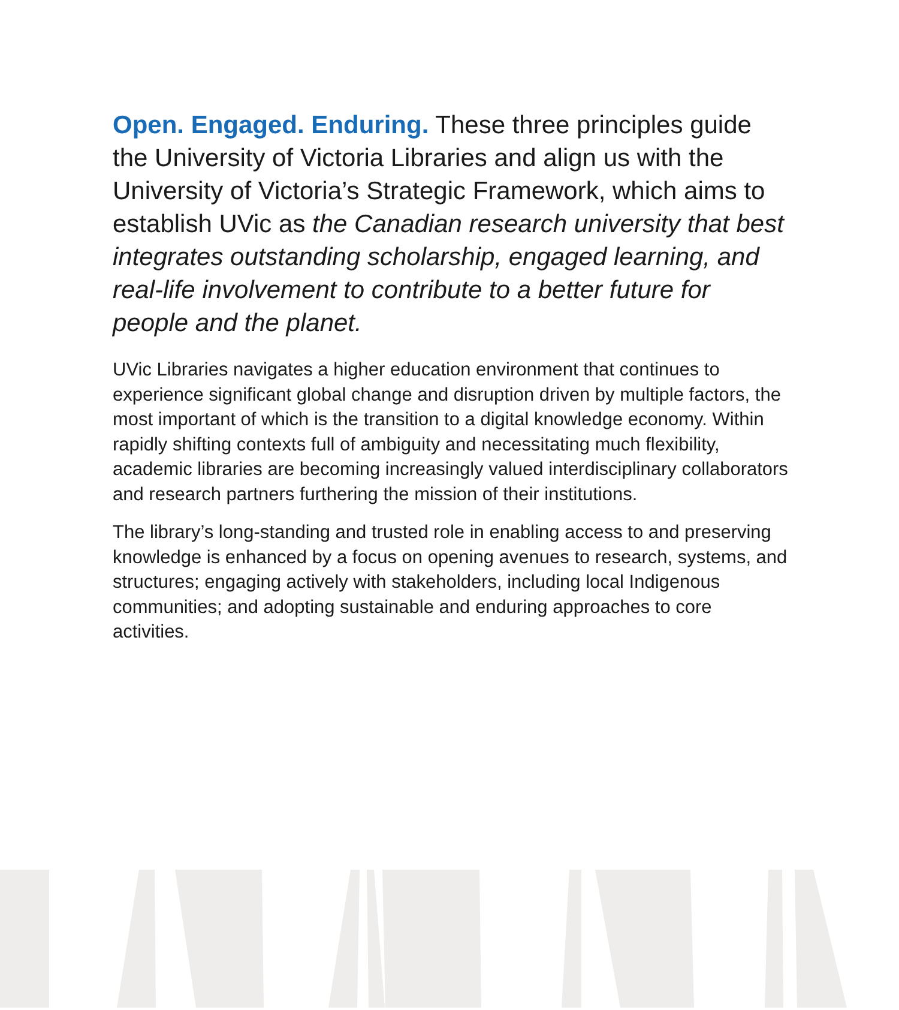Open. Engaged. Enduring. These three principles guide the University of Victoria Libraries and align us with the University of Victoria’s Strategic Framework, which aims to establish UVic as the Canadian research university that best integrates outstanding scholarship, engaged learning, and real-life involvement to contribute to a better future for people and the planet.
UVic Libraries navigates a higher education environment that continues to experience significant global change and disruption driven by multiple factors, the most important of which is the transition to a digital knowledge economy. Within rapidly shifting contexts full of ambiguity and necessitating much flexibility, academic libraries are becoming increasingly valued interdisciplinary collaborators and research partners furthering the mission of their institutions.
The library’s long-standing and trusted role in enabling access to and preserving knowledge is enhanced by a focus on opening avenues to research, systems, and structures; engaging actively with stakeholders, including local Indigenous communities; and adopting sustainable and enduring approaches to core activities.